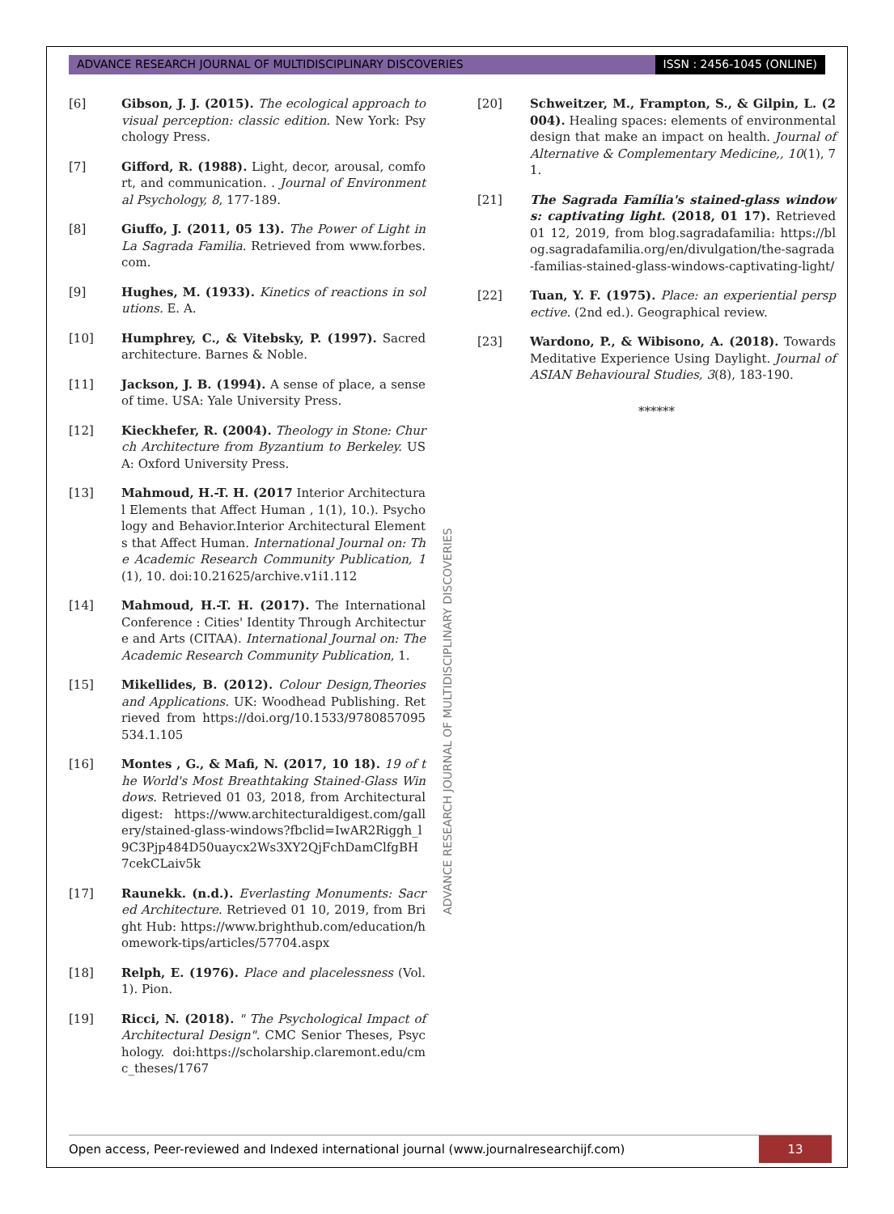ADVANCE RESEARCH JOURNAL OF MULTIDISCIPLINARY DISCOVERIES ISSN : 2456-1045 (ONLINE)
[6] Gibson, J. J. (2015). The ecological approach to visual perception: classic edition. New York: Psychology Press.
[7] Gifford, R. (1988). Light, decor, arousal, comfort, and communication. . Journal of Environmental Psychology, 8, 177-189.
[8] Giuffo, J. (2011, 05 13). The Power of Light in La Sagrada Familia. Retrieved from www.forbes.com.
[9] Hughes, M. (1933). Kinetics of reactions in solutions. E. A.
[10] Humphrey, C., & Vitebsky, P. (1997). Sacred architecture. Barnes & Noble.
[11] Jackson, J. B. (1994). A sense of place, a sense of time. USA: Yale University Press.
[12] Kieckhefer, R. (2004). Theology in Stone: Church Architecture from Byzantium to Berkeley. USA: Oxford University Press.
[13] Mahmoud, H.-T. H. (2017 Interior Architectural Elements that Affect Human , 1(1), 10.). Psychology and Behavior.Interior Architectural Elements that Affect Human. International Journal on: The Academic Research Community Publication, 1(1), 10. doi:10.21625/archive.v1i1.112
[14] Mahmoud, H.-T. H. (2017). The International Conference : Cities' Identity Through Architecture and Arts (CITAA). International Journal on: The Academic Research Community Publication, 1.
[15] Mikellides, B. (2012). Colour Design,Theories and Applications. UK: Woodhead Publishing. Retrieved from https://doi.org/10.1533/9780857095534.1.105
[16] Montes , G., & Mafi, N. (2017, 10 18). 19 of the World's Most Breathtaking Stained-Glass Windows. Retrieved 01 03, 2018, from Architecturaldigest: https://www.architecturaldigest.com/gallery/stained-glass-windows?fbclid=IwAR2Riggh_l9C3Pjp484D50uaycx2Ws3XY2QjFchDamClfgBH7cekCLaiv5k
[17] Raunekk. (n.d.). Everlasting Monuments: Sacred Architecture. Retrieved 01 10, 2019, from Bright Hub: https://www.brighthub.com/education/homework-tips/articles/57704.aspx
[18] Relph, E. (1976). Place and placelessness (Vol. 1). Pion.
[19] Ricci, N. (2018). " The Psychological Impact of Architectural Design". CMC Senior Theses, Psychology. doi:https://scholarship.claremont.edu/cmc_theses/1767
ADVANCE RESEARCH JOURNAL OF MULTIDISCIPLINARY DISCOVERIES
[20] Schweitzer, M., Frampton, S., & Gilpin, L. (2004). Healing spaces: elements of environmental design that make an impact on health. Journal of Alternative & Complementary Medicine,, 10(1), 71.
[21] The Sagrada Família's stained-glass windows: captivating light. (2018, 01 17). Retrieved 01 12, 2019, from blog.sagradafamilia: https://blog.sagradafamilia.org/en/divulgation/the-sagrada-familias-stained-glass-windows-captivating-light/
[22] Tuan, Y. F. (1975). Place: an experiential perspective. (2nd ed.). Geographical review.
[23] Wardono, P., & Wibisono, A. (2018). Towards Meditative Experience Using Daylight. Journal of ASIAN Behavioural Studies, 3(8), 183-190.
******
Open access, Peer-reviewed and Indexed international journal (www.journalresearchijf.com) 13